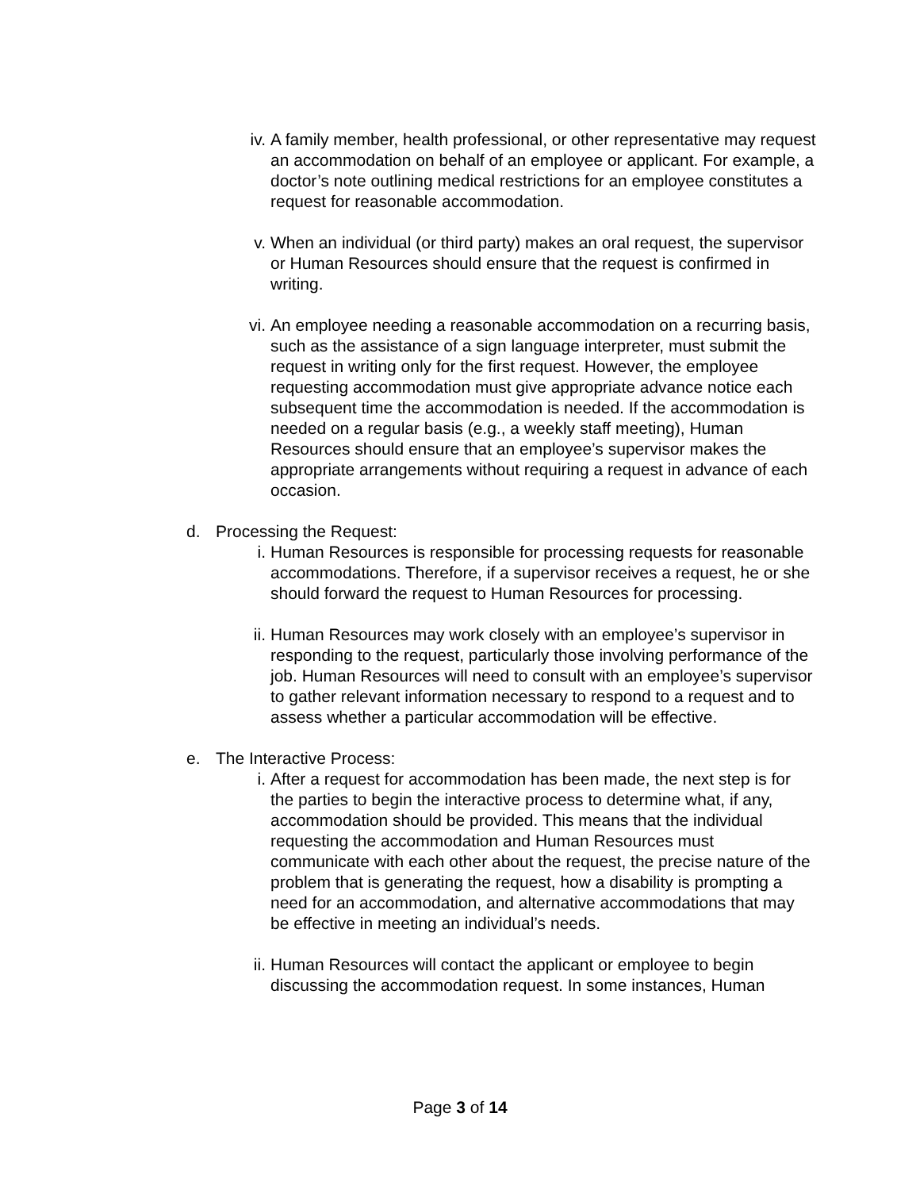iv. A family member, health professional, or other representative may request an accommodation on behalf of an employee or applicant. For example, a doctor’s note outlining medical restrictions for an employee constitutes a request for reasonable accommodation.
v. When an individual (or third party) makes an oral request, the supervisor or Human Resources should ensure that the request is confirmed in writing.
vi. An employee needing a reasonable accommodation on a recurring basis, such as the assistance of a sign language interpreter, must submit the request in writing only for the first request. However, the employee requesting accommodation must give appropriate advance notice each subsequent time the accommodation is needed. If the accommodation is needed on a regular basis (e.g., a weekly staff meeting), Human Resources should ensure that an employee’s supervisor makes the appropriate arrangements without requiring a request in advance of each occasion.
d. Processing the Request:
i. Human Resources is responsible for processing requests for reasonable accommodations. Therefore, if a supervisor receives a request, he or she should forward the request to Human Resources for processing.
ii. Human Resources may work closely with an employee’s supervisor in responding to the request, particularly those involving performance of the job. Human Resources will need to consult with an employee’s supervisor to gather relevant information necessary to respond to a request and to assess whether a particular accommodation will be effective.
e. The Interactive Process:
i. After a request for accommodation has been made, the next step is for the parties to begin the interactive process to determine what, if any, accommodation should be provided. This means that the individual requesting the accommodation and Human Resources must communicate with each other about the request, the precise nature of the problem that is generating the request, how a disability is prompting a need for an accommodation, and alternative accommodations that may be effective in meeting an individual’s needs.
ii. Human Resources will contact the applicant or employee to begin discussing the accommodation request. In some instances, Human
Page 3 of 14